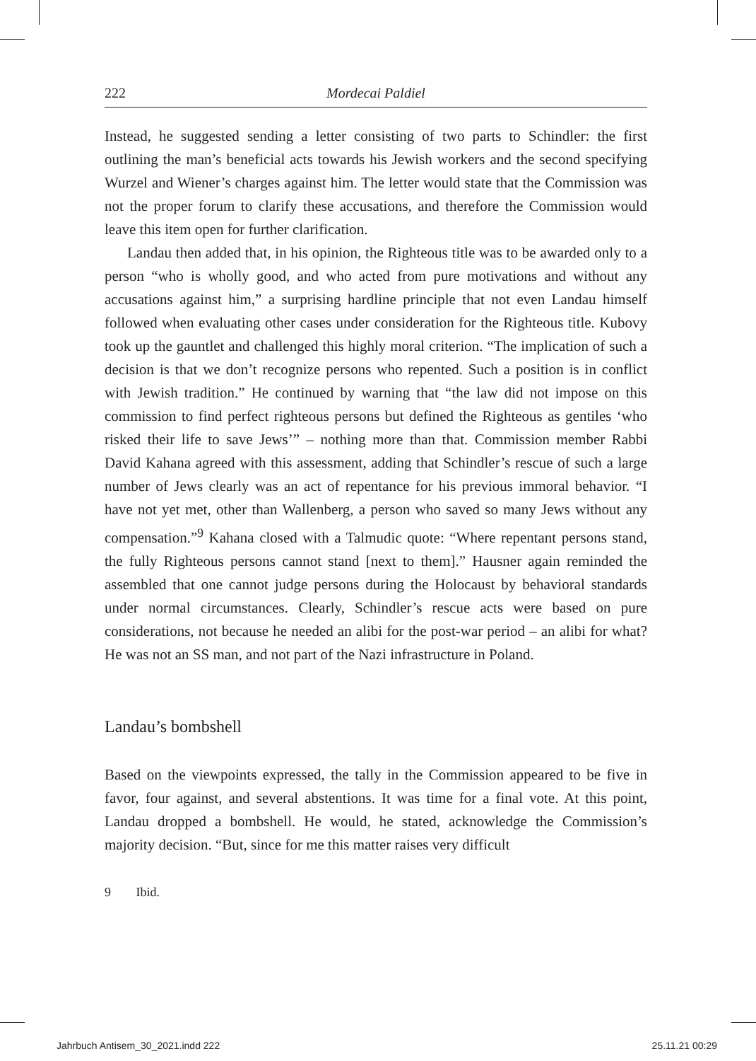222 Mordecai Paldiel
Instead, he suggested sending a letter consisting of two parts to Schindler: the first outlining the man’s beneficial acts towards his Jewish workers and the second specifying Wurzel and Wiener’s charges against him. The letter would state that the Commission was not the proper forum to clarify these accusations, and therefore the Commission would leave this item open for further clarification.
Landau then added that, in his opinion, the Righteous title was to be awarded only to a person “who is wholly good, and who acted from pure motivations and without any accusations against him,” a surprising hardline principle that not even Landau himself followed when evaluating other cases under consideration for the Righteous title. Kubovy took up the gauntlet and challenged this highly moral criterion. “The implication of such a decision is that we don’t recognize persons who repented. Such a position is in conflict with Jewish tradition.” He continued by warning that “the law did not impose on this commission to find perfect righteous persons but defined the Righteous as gentiles ‘who risked their life to save Jews’” – nothing more than that. Commission member Rabbi David Kahana agreed with this assessment, adding that Schindler’s rescue of such a large number of Jews clearly was an act of repentance for his previous immoral behavior. “I have not yet met, other than Wallenberg, a person who saved so many Jews without any compensation.”<sup>9</sup> Kahana closed with a Talmudic quote: “Where repentant persons stand, the fully Righteous persons cannot stand [next to them].” Hausner again reminded the assembled that one cannot judge persons during the Holocaust by behavioral standards under normal circumstances. Clearly, Schindler’s rescue acts were based on pure considerations, not because he needed an alibi for the post-war period – an alibi for what? He was not an SS man, and not part of the Nazi infrastructure in Poland.
Landau’s bombshell
Based on the viewpoints expressed, the tally in the Commission appeared to be five in favor, four against, and several abstentions. It was time for a final vote. At this point, Landau dropped a bombshell. He would, he stated, acknowledge the Commission’s majority decision. “But, since for me this matter raises very difficult
9 Ibid.
Jahrbuch Antisem_30_2021.indd 222 25.11.21 00:29